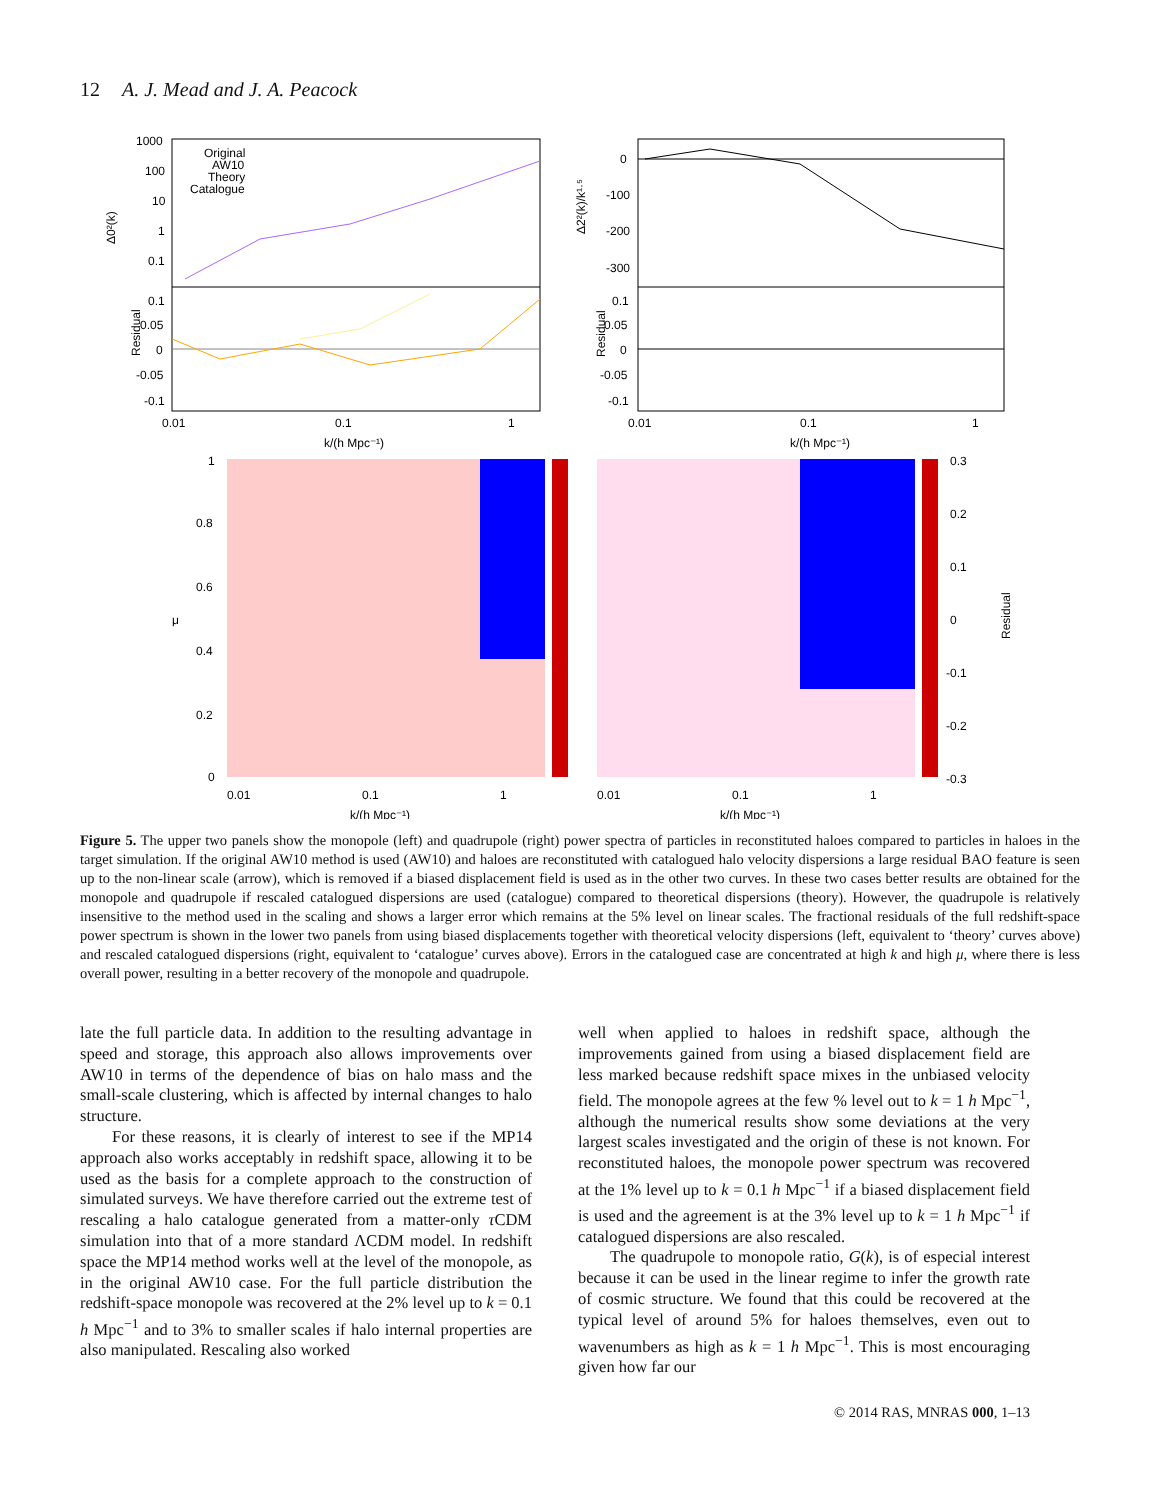12 A. J. Mead and J. A. Peacock
Original
AW10
Theory
Catalogue
1000
100
10
1
0.1
Δ0²(k)
0.1
0.05
0
-0.05
-0.1
Residual
0.01
0.1
1
k/(h Mpc⁻¹)
0
-100
-200
-300
Δ2²(k)/k¹·⁵
0.1
0.05
0
-0.05
-0.1
Residual
0.01
0.1
1
k/(h Mpc⁻¹)
1
0.8
0.6
0.4
0.2
0
μ
0.01
0.1
1
k/(h Mpc⁻¹)
0.01
0.1
1
k/(h Mpc⁻¹)
0.3
0.2
0.1
0
-0.1
-0.2
-0.3
Residual
Figure 5. The upper two panels show the monopole (left) and quadrupole (right) power spectra of particles in reconstituted haloes compared to particles in haloes in the target simulation. If the original AW10 method is used (AW10) and haloes are reconstituted with catalogued halo velocity dispersions a large residual BAO feature is seen up to the non-linear scale (arrow), which is removed if a biased displacement field is used as in the other two curves. In these two cases better results are obtained for the monopole and quadrupole if rescaled catalogued dispersions are used (catalogue) compared to theoretical dispersions (theory). However, the quadrupole is relatively insensitive to the method used in the scaling and shows a larger error which remains at the 5% level on linear scales. The fractional residuals of the full redshift-space power spectrum is shown in the lower two panels from using biased displacements together with theoretical velocity dispersions (left, equivalent to ‘theory’ curves above) and rescaled catalogued dispersions (right, equivalent to ‘catalogue’ curves above). Errors in the catalogued case are concentrated at high k and high μ, where there is less overall power, resulting in a better recovery of the monopole and quadrupole.
late the full particle data. In addition to the resulting advantage in speed and storage, this approach also allows improvements over AW10 in terms of the dependence of bias on halo mass and the small-scale clustering, which is affected by internal changes to halo structure.
For these reasons, it is clearly of interest to see if the MP14 approach also works acceptably in redshift space, allowing it to be used as the basis for a complete approach to the construction of simulated surveys. We have therefore carried out the extreme test of rescaling a halo catalogue generated from a matter-only τ CDM simulation into that of a more standard ΛCDM model. In redshift space the MP14 method works well at the level of the monopole, as in the original AW10 case. For the full particle distribution the redshift-space monopole was recovered at the 2% level up to k = 0.1 h Mpc<sup>−1</sup> and to 3% to smaller scales if halo internal properties are also manipulated. Rescaling also worked
well when applied to haloes in redshift space, although the improvements gained from using a biased displacement field are less marked because redshift space mixes in the unbiased velocity field. The monopole agrees at the few % level out to k = 1 h Mpc<sup>−1</sup>, although the numerical results show some deviations at the very largest scales investigated and the origin of these is not known. For reconstituted haloes, the monopole power spectrum was recovered at the 1% level up to k = 0.1 h Mpc<sup>−1</sup> if a biased displacement field is used and the agreement is at the 3% level up to k = 1 h Mpc<sup>−1</sup> if catalogued dispersions are also rescaled.
The quadrupole to monopole ratio, G(k), is of especial interest because it can be used in the linear regime to infer the growth rate of cosmic structure. We found that this could be recovered at the typical level of around 5% for haloes themselves, even out to wavenumbers as high as k = 1 h Mpc<sup>−1</sup>. This is most encouraging given how far our
© 2014 RAS, MNRAS 000, 1–13